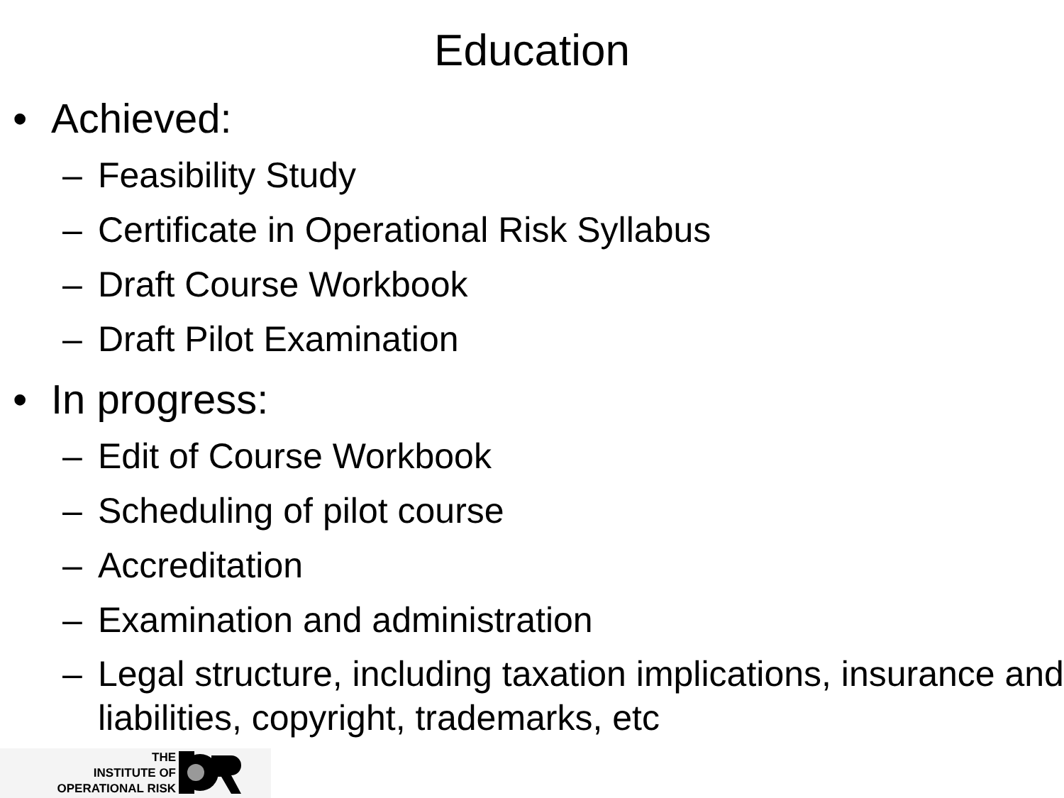Education
• Achieved:
– Feasibility Study
– Certificate in Operational Risk Syllabus
– Draft Course Workbook
– Draft Pilot Examination
• In progress:
– Edit of Course Workbook
– Scheduling of pilot course
– Accreditation
– Examination and administration
– Legal structure, including taxation implications, insurance and liabilities, copyright, trademarks, etc
THE
INSTITUTE OF
OPERATIONAL RISK